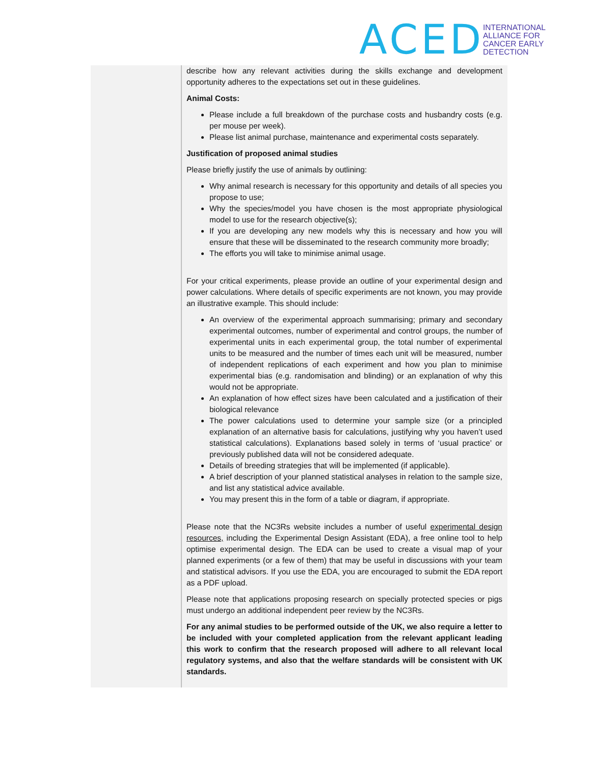ACED
INTERNATIONAL
ALLIANCE FOR
CANCER EARLY
DETECTION
| | describe how any relevant activities during the skills exchange and development opportunity adheres to the expectations set out in these guidelines. Animal Costs: Please include a full breakdown of the purchase costs and husbandry costs (e.g. per mouse per week). Please list animal purchase, maintenance and experimental costs separately. Justification of proposed animal studies Please briefly justify the use of animals by outlining: Why animal research is necessary for this opportunity and details of all species you propose to use; Why the species/model you have chosen is the most appropriate physiological model to use for the research objective(s); If you are developing any new models why this is necessary and how you will ensure that these will be disseminated to the research community more broadly; The efforts you will take to minimise animal usage. For your critical experiments, please provide an outline of your experimental design and power calculations. Where details of specific experiments are not known, you may provide an illustrative example. This should include: An overview of the experimental approach summarising; primary and secondary experimental outcomes, number of experimental and control groups, the number of experimental units in each experimental group, the total number of experimental units to be measured and the number of times each unit will be measured, number of independent replications of each experiment and how you plan to minimise experimental bias (e.g. randomisation and blinding) or an explanation of why this would not be appropriate. An explanation of how effect sizes have been calculated and a justification of their biological relevance The power calculations used to determine your sample size (or a principled explanation of an alternative basis for calculations, justifying why you haven’t used statistical calculations). Explanations based solely in terms of ‘usual practice’ or previously published data will not be considered adequate. Details of breeding strategies that will be implemented (if applicable). A brief description of your planned statistical analyses in relation to the sample size, and list any statistical advice available. You may present this in the form of a table or diagram, if appropriate. Please note that the NC3Rs website includes a number of useful experimental design resources, including the Experimental Design Assistant (EDA), a free online tool to help optimise experimental design. The EDA can be used to create a visual map of your planned experiments (or a few of them) that may be useful in discussions with your team and statistical advisors. If you use the EDA, you are encouraged to submit the EDA report as a PDF upload. Please note that applications proposing research on specially protected species or pigs must undergo an additional independent peer review by the NC3Rs. For any animal studies to be performed outside of the UK, we also require a letter to be included with your completed application from the relevant applicant leading this work to confirm that the research proposed will adhere to all relevant local regulatory systems, and also that the welfare standards will be consistent with UK standards. |